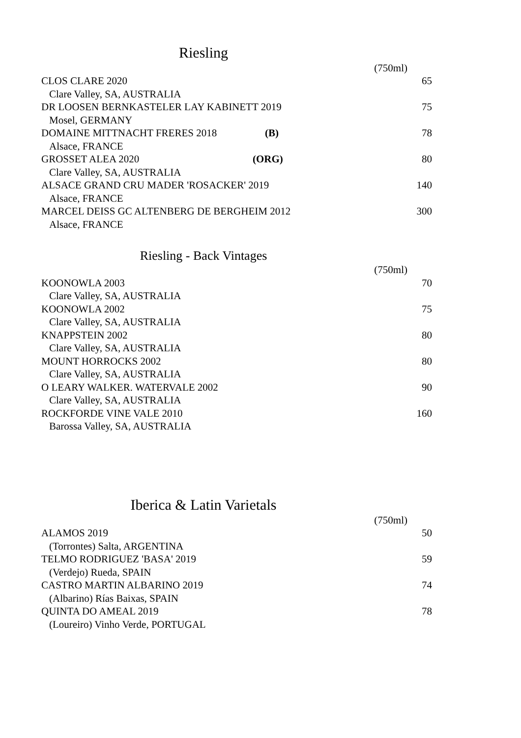Riesling
| | | (750ml) | |
| CLOS CLARE 2020 | | | 65 |
| Clare Valley, SA, AUSTRALIA | | | |
| DR LOOSEN BERNKASTELER LAY KABINETT 2019 | | | 75 |
| Mosel, GERMANY | | | |
| DOMAINE MITTNACHT FRERES 2018 | (B) | | 78 |
| Alsace, FRANCE | | | |
| GROSSET ALEA 2020 | (ORG) | | 80 |
| Clare Valley, SA, AUSTRALIA | | | |
| ALSACE GRAND CRU MADER 'ROSACKER' 2019 | | | 140 |
| Alsace, FRANCE | | | |
| MARCEL DEISS GC ALTENBERG DE BERGHEIM 2012 | | | 300 |
| Alsace, FRANCE | | | |
Riesling - Back Vintages
| | (750ml) | |
| KOONOWLA 2003 | | 70 |
| Clare Valley, SA, AUSTRALIA | | |
| KOONOWLA 2002 | | 75 |
| Clare Valley, SA, AUSTRALIA | | |
| KNAPPSTEIN 2002 | | 80 |
| Clare Valley, SA, AUSTRALIA | | |
| MOUNT HORROCKS 2002 | | 80 |
| Clare Valley, SA, AUSTRALIA | | |
| O LEARY WALKER. WATERVALE 2002 | | 90 |
| Clare Valley, SA, AUSTRALIA | | |
| ROCKFORDE VINE VALE 2010 | | 160 |
| Barossa Valley, SA, AUSTRALIA | | |
Iberica & Latin Varietals
| | (750ml) | |
| ALAMOS 2019 | | 50 |
| (Torrontes) Salta, ARGENTINA | | |
| TELMO RODRIGUEZ 'BASA' 2019 | | 59 |
| (Verdejo) Rueda, SPAIN | | |
| CASTRO MARTIN ALBARINO 2019 | | 74 |
| (Albarino) Rías Baixas, SPAIN | | |
| QUINTA DO AMEAL 2019 | | 78 |
| (Loureiro) Vinho Verde, PORTUGAL | | |